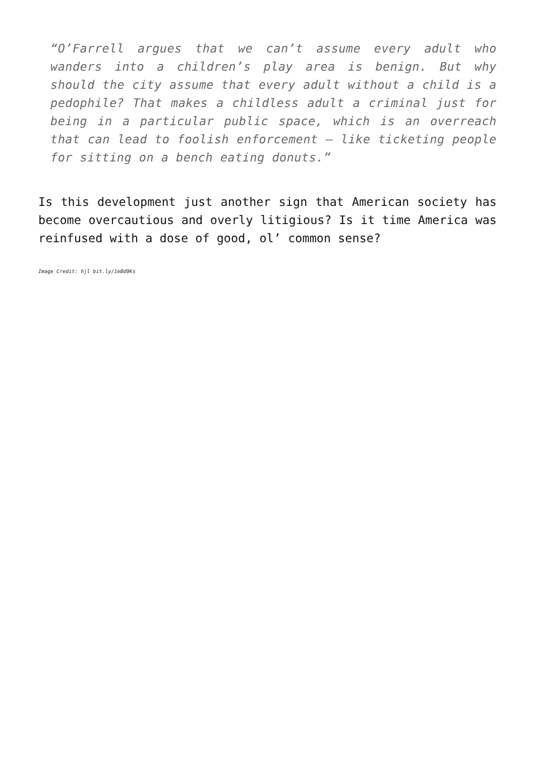“O’Farrell argues that we can’t assume every adult who wanders into a children’s play area is benign. But why should the city assume that every adult without a child is a pedophile? That makes a childless adult a criminal just for being in a particular public space, which is an overreach that can lead to foolish enforcement – like ticketing people for sitting on a bench eating donuts.”
Is this development just another sign that American society has become overcautious and overly litigious? Is it time America was reinfused with a dose of good, ol’ common sense?
Image Credit: hjl bit.ly/1eBd9Ks